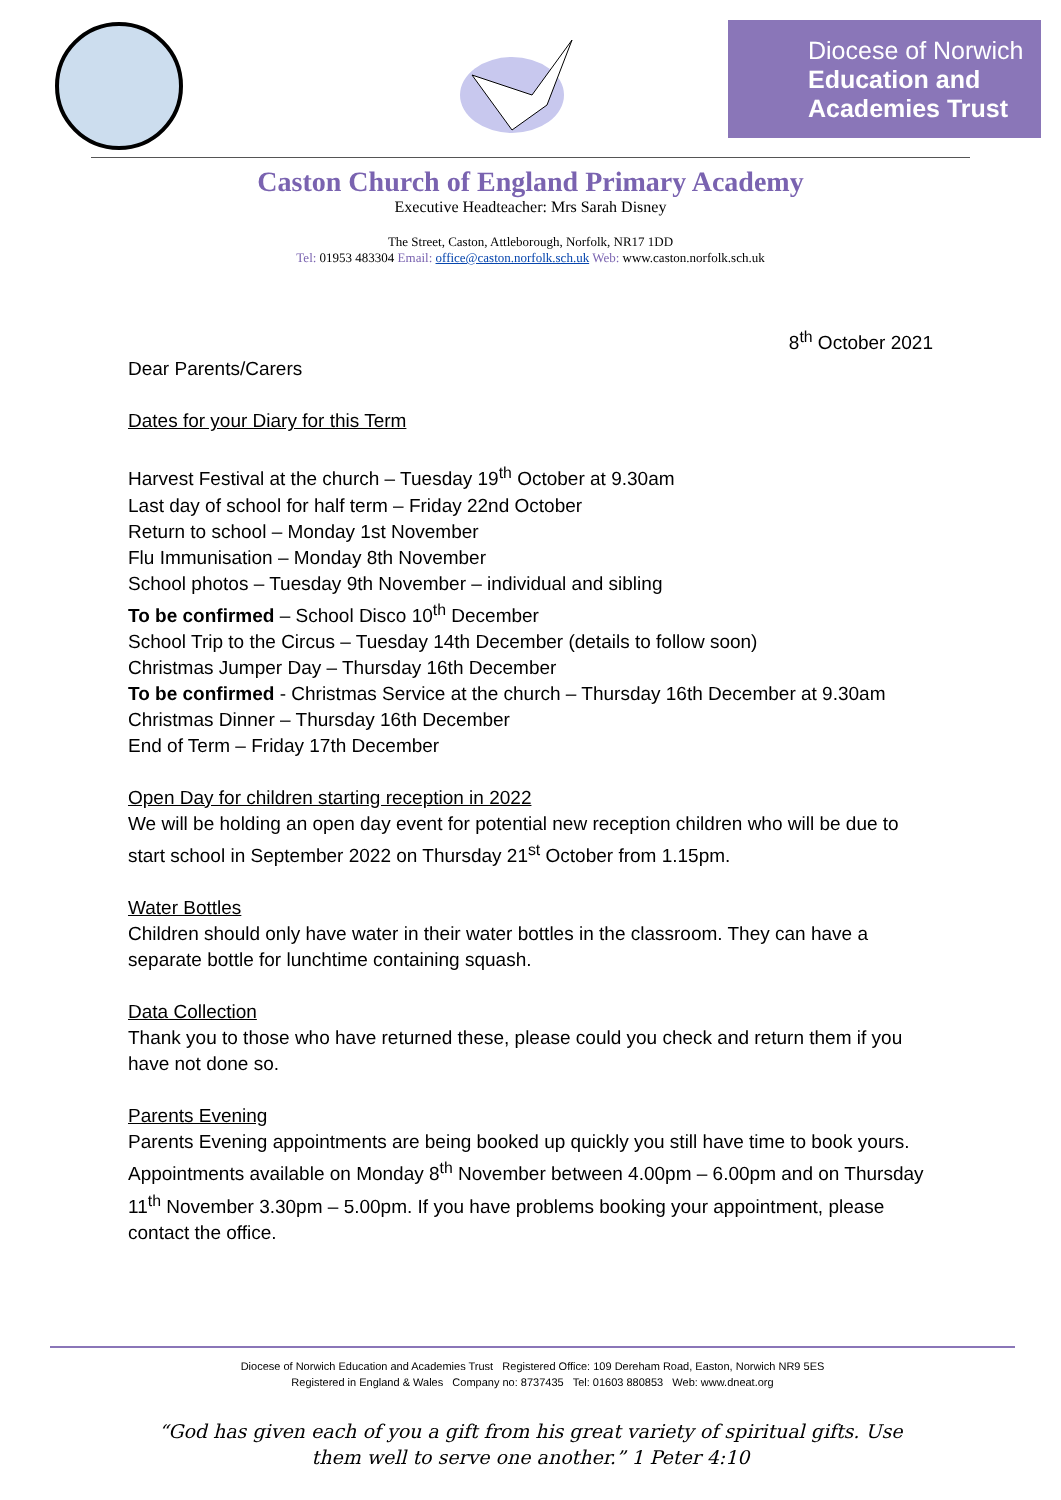Diocese of Norwich
Education and
Academies Trust
Caston Church of England Primary Academy
Executive Headteacher: Mrs Sarah Disney
The Street, Caston, Attleborough, Norfolk, NR17 1DD
Tel: 01953 483304 Email: office@caston.norfolk.sch.uk Web: www.caston.norfolk.sch.uk
8<sup>th</sup> October 2021
Dear Parents/Carers
Dates for your Diary for this Term
Harvest Festival at the church – Tuesday 19<sup>th</sup> October at 9.30am
Last day of school for half term – Friday 22nd October
Return to school – Monday 1st November
Flu Immunisation – Monday 8th November
School photos – Tuesday 9th November – individual and sibling
To be confirmed – School Disco 10<sup>th</sup> December
School Trip to the Circus – Tuesday 14th December (details to follow soon)
Christmas Jumper Day – Thursday 16th December
To be confirmed - Christmas Service at the church – Thursday 16th December at 9.30am
Christmas Dinner – Thursday 16th December
End of Term – Friday 17th December
Open Day for children starting reception in 2022
We will be holding an open day event for potential new reception children who will be due to start school in September 2022 on Thursday 21<sup>st</sup> October from 1.15pm.
Water Bottles
Children should only have water in their water bottles in the classroom. They can have a separate bottle for lunchtime containing squash.
Data Collection
Thank you to those who have returned these, please could you check and return them if you have not done so.
Parents Evening
Parents Evening appointments are being booked up quickly you still have time to book yours. Appointments available on Monday 8<sup>th</sup> November between 4.00pm – 6.00pm and on Thursday 11<sup>th</sup> November 3.30pm – 5.00pm. If you have problems booking your appointment, please contact the office.
Diocese of Norwich Education and Academies Trust Registered Office: 109 Dereham Road, Easton, Norwich NR9 5ES
Registered in England & Wales Company no: 8737435 Tel: 01603 880853 Web: www.dneat.org
“God has given each of you a gift from his great variety of spiritual gifts. Use
them well to serve one another.” 1 Peter 4:10